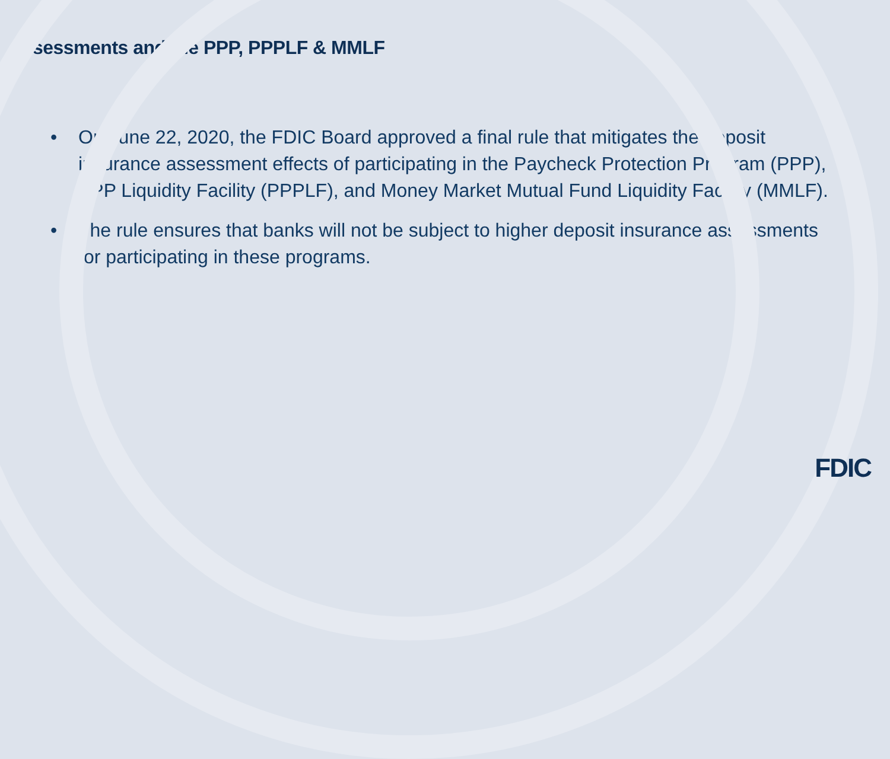Assessments and the PPP, PPPLF & MMLF
• On June 22, 2020, the FDIC Board approved a final rule that mitigates the deposit insurance assessment effects of participating in the Paycheck Protection Program (PPP), PPP Liquidity Facility (PPPLF), and Money Market Mutual Fund Liquidity Facility (MMLF).
• The rule ensures that banks will not be subject to higher deposit insurance assessments for participating in these programs.
FDIC